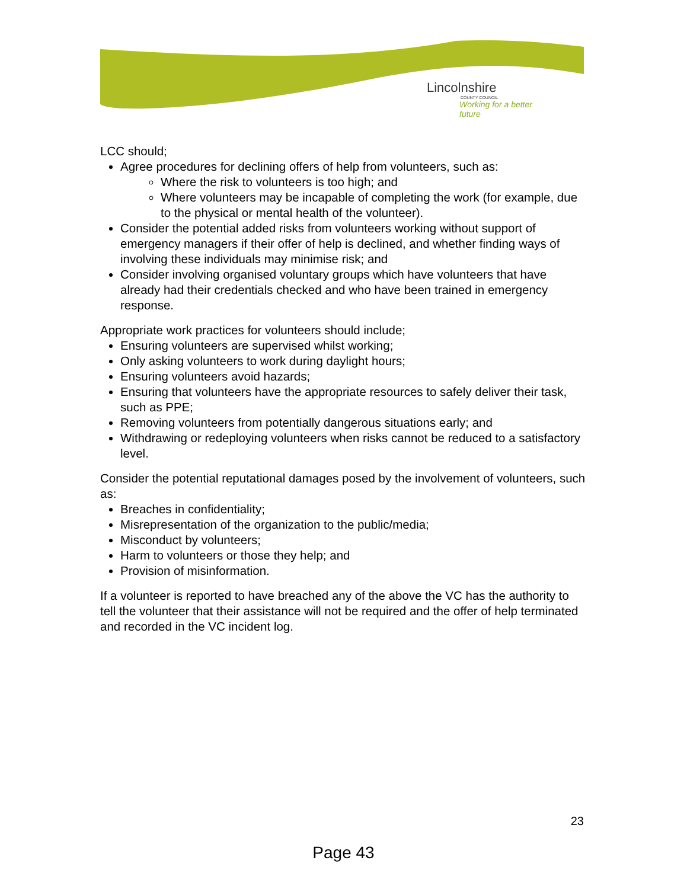Lincolnshire
COUNTY COUNCIL
Working for a better future
LCC should;
Agree procedures for declining offers of help from volunteers, such as:
Where the risk to volunteers is too high; and
Where volunteers may be incapable of completing the work (for example, due to the physical or mental health of the volunteer).
Consider the potential added risks from volunteers working without support of emergency managers if their offer of help is declined, and whether finding ways of involving these individuals may minimise risk; and
Consider involving organised voluntary groups which have volunteers that have already had their credentials checked and who have been trained in emergency response.
Appropriate work practices for volunteers should include;
Ensuring volunteers are supervised whilst working;
Only asking volunteers to work during daylight hours;
Ensuring volunteers avoid hazards;
Ensuring that volunteers have the appropriate resources to safely deliver their task, such as PPE;
Removing volunteers from potentially dangerous situations early; and
Withdrawing or redeploying volunteers when risks cannot be reduced to a satisfactory level.
Consider the potential reputational damages posed by the involvement of volunteers, such as:
Breaches in confidentiality;
Misrepresentation of the organization to the public/media;
Misconduct by volunteers;
Harm to volunteers or those they help; and
Provision of misinformation.
If a volunteer is reported to have breached any of the above the VC has the authority to tell the volunteer that their assistance will not be required and the offer of help terminated and recorded in the VC incident log.
23
Page 43